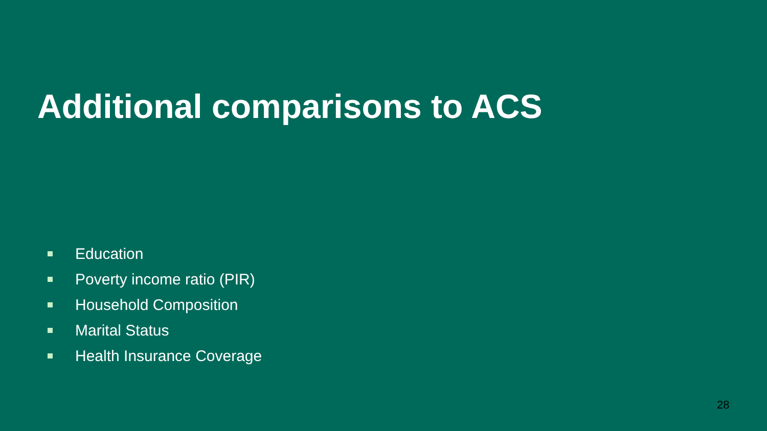Additional comparisons to ACS
Education
Poverty income ratio (PIR)
Household Composition
Marital Status
Health Insurance Coverage
28